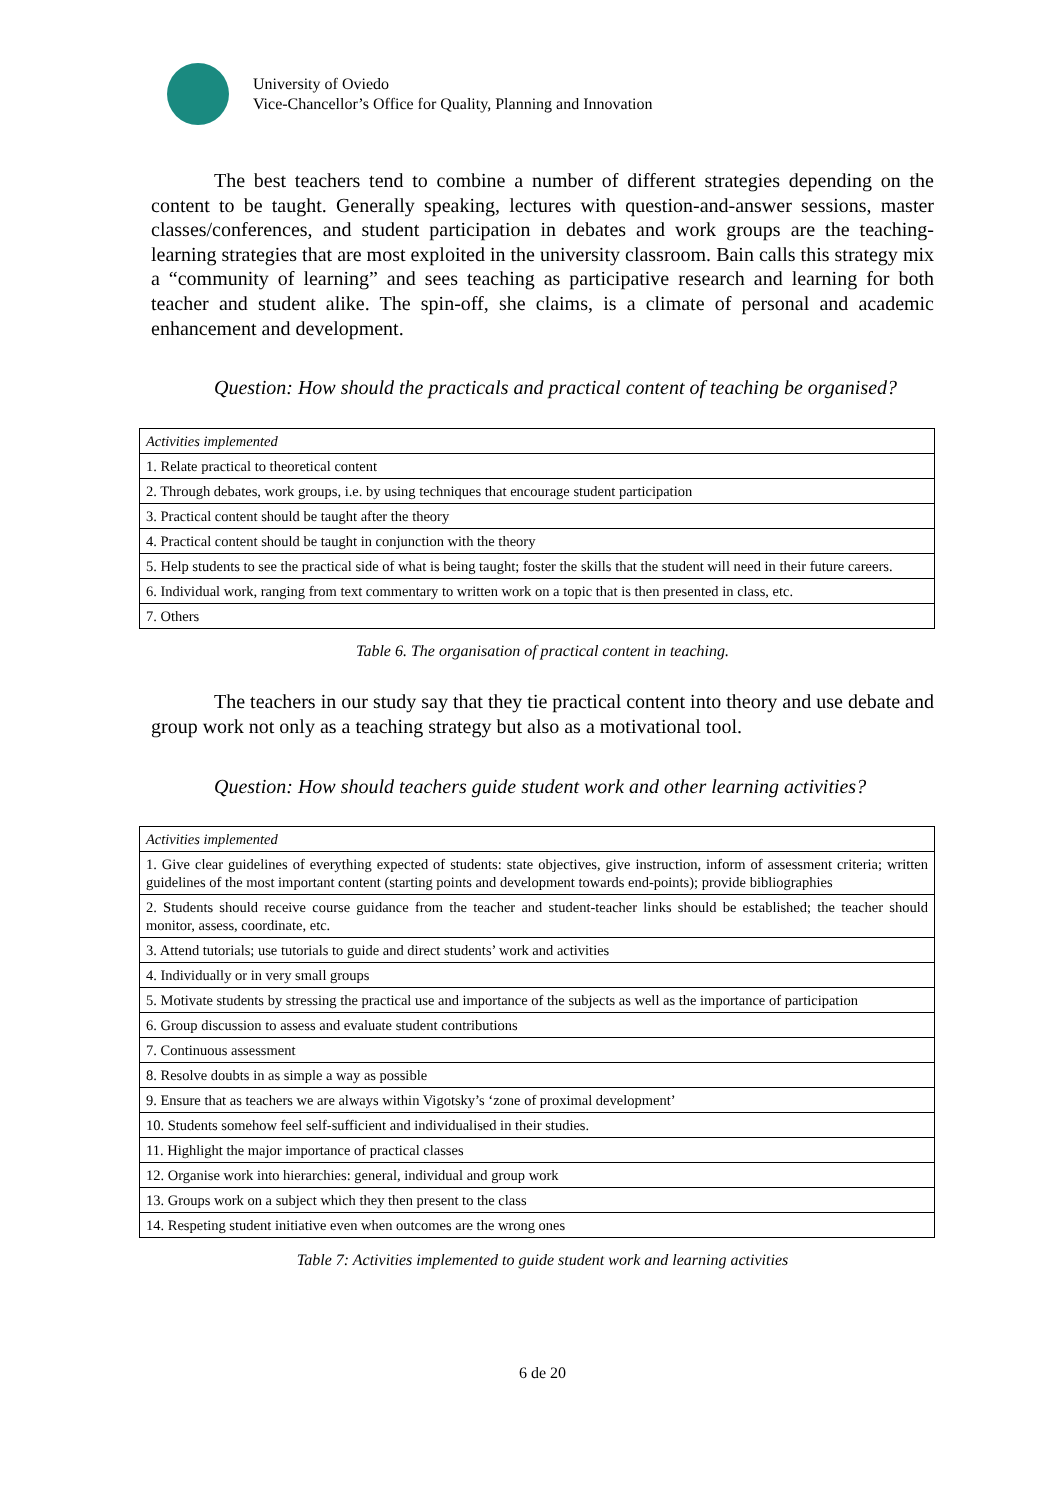University of Oviedo
Vice-Chancellor’s Office for Quality, Planning and Innovation
The best teachers tend to combine a number of different strategies depending on the content to be taught. Generally speaking, lectures with question-and-answer sessions, master classes/conferences, and student participation in debates and work groups are the teaching-learning strategies that are most exploited in the university classroom. Bain calls this strategy mix a “community of learning” and sees teaching as participative research and learning for both teacher and student alike. The spin-off, she claims, is a climate of personal and academic enhancement and development.
Question: How should the practicals and practical content of teaching be organised?
| Activities implemented |
| --- |
| 1. Relate practical to theoretical content |
| 2. Through debates, work groups, i.e. by using techniques that encourage student participation |
| 3. Practical content should be taught after the theory |
| 4. Practical content should be taught in conjunction with the theory |
| 5. Help students to see the practical side of what is being taught; foster the skills that the student will need in their future careers. |
| 6. Individual work, ranging from text commentary to written work on a topic that is then presented in class, etc. |
| 7. Others |
Table 6. The organisation of practical content in teaching.
The teachers in our study say that they tie practical content into theory and use debate and group work not only as a teaching strategy but also as a motivational tool.
Question: How should teachers guide student work and other learning activities?
| Activities implemented |
| --- |
| 1. Give clear guidelines of everything expected of students: state objectives, give instruction, inform of assessment criteria; written guidelines of the most important content (starting points and development towards end-points); provide bibliographies |
| 2. Students should receive course guidance from the teacher and student-teacher links should be established; the teacher should monitor, assess, coordinate, etc. |
| 3. Attend tutorials; use tutorials to guide and direct students’ work and activities |
| 4. Individually or in very small groups |
| 5. Motivate students by stressing the practical use and importance of the subjects as well as the importance of participation |
| 6. Group discussion to assess and evaluate student contributions |
| 7. Continuous assessment |
| 8. Resolve doubts in as simple a way as possible |
| 9. Ensure that as teachers we are always within Vigotsky’s ‘zone of proximal development’ |
| 10. Students somehow feel self-sufficient and individualised in their studies. |
| 11. Highlight the major importance of practical classes |
| 12. Organise work into hierarchies: general, individual and group work |
| 13. Groups work on a subject which they then present to the class |
| 14. Respeting student initiative even when outcomes are the wrong ones |
Table 7: Activities implemented to guide student work and learning activities
6 de 20